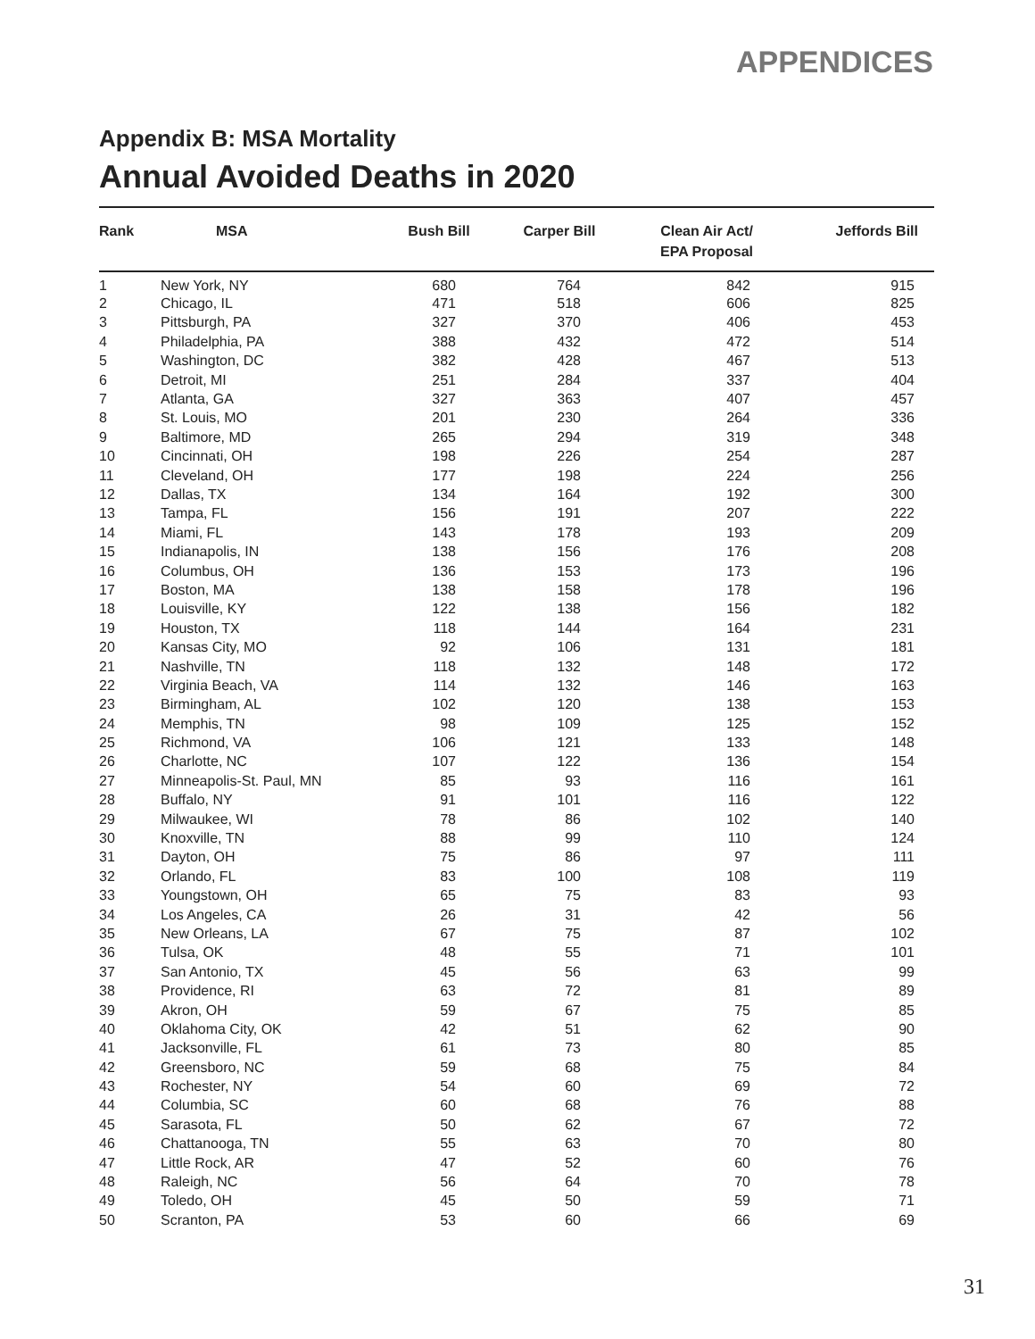APPENDICES
Appendix B: MSA Mortality
Annual Avoided Deaths in 2020
| Rank | MSA | Bush Bill | Carper Bill | Clean Air Act/ EPA Proposal | Jeffords Bill |
| --- | --- | --- | --- | --- | --- |
| 1 | New York, NY | 680 | 764 | 842 | 915 |
| 2 | Chicago, IL | 471 | 518 | 606 | 825 |
| 3 | Pittsburgh, PA | 327 | 370 | 406 | 453 |
| 4 | Philadelphia, PA | 388 | 432 | 472 | 514 |
| 5 | Washington, DC | 382 | 428 | 467 | 513 |
| 6 | Detroit, MI | 251 | 284 | 337 | 404 |
| 7 | Atlanta, GA | 327 | 363 | 407 | 457 |
| 8 | St. Louis, MO | 201 | 230 | 264 | 336 |
| 9 | Baltimore, MD | 265 | 294 | 319 | 348 |
| 10 | Cincinnati, OH | 198 | 226 | 254 | 287 |
| 11 | Cleveland, OH | 177 | 198 | 224 | 256 |
| 12 | Dallas, TX | 134 | 164 | 192 | 300 |
| 13 | Tampa, FL | 156 | 191 | 207 | 222 |
| 14 | Miami, FL | 143 | 178 | 193 | 209 |
| 15 | Indianapolis, IN | 138 | 156 | 176 | 208 |
| 16 | Columbus, OH | 136 | 153 | 173 | 196 |
| 17 | Boston, MA | 138 | 158 | 178 | 196 |
| 18 | Louisville, KY | 122 | 138 | 156 | 182 |
| 19 | Houston, TX | 118 | 144 | 164 | 231 |
| 20 | Kansas City, MO | 92 | 106 | 131 | 181 |
| 21 | Nashville, TN | 118 | 132 | 148 | 172 |
| 22 | Virginia Beach, VA | 114 | 132 | 146 | 163 |
| 23 | Birmingham, AL | 102 | 120 | 138 | 153 |
| 24 | Memphis, TN | 98 | 109 | 125 | 152 |
| 25 | Richmond, VA | 106 | 121 | 133 | 148 |
| 26 | Charlotte, NC | 107 | 122 | 136 | 154 |
| 27 | Minneapolis-St. Paul, MN | 85 | 93 | 116 | 161 |
| 28 | Buffalo, NY | 91 | 101 | 116 | 122 |
| 29 | Milwaukee, WI | 78 | 86 | 102 | 140 |
| 30 | Knoxville, TN | 88 | 99 | 110 | 124 |
| 31 | Dayton, OH | 75 | 86 | 97 | 111 |
| 32 | Orlando, FL | 83 | 100 | 108 | 119 |
| 33 | Youngstown, OH | 65 | 75 | 83 | 93 |
| 34 | Los Angeles, CA | 26 | 31 | 42 | 56 |
| 35 | New Orleans, LA | 67 | 75 | 87 | 102 |
| 36 | Tulsa, OK | 48 | 55 | 71 | 101 |
| 37 | San Antonio, TX | 45 | 56 | 63 | 99 |
| 38 | Providence, RI | 63 | 72 | 81 | 89 |
| 39 | Akron, OH | 59 | 67 | 75 | 85 |
| 40 | Oklahoma City, OK | 42 | 51 | 62 | 90 |
| 41 | Jacksonville, FL | 61 | 73 | 80 | 85 |
| 42 | Greensboro, NC | 59 | 68 | 75 | 84 |
| 43 | Rochester, NY | 54 | 60 | 69 | 72 |
| 44 | Columbia, SC | 60 | 68 | 76 | 88 |
| 45 | Sarasota, FL | 50 | 62 | 67 | 72 |
| 46 | Chattanooga, TN | 55 | 63 | 70 | 80 |
| 47 | Little Rock, AR | 47 | 52 | 60 | 76 |
| 48 | Raleigh, NC | 56 | 64 | 70 | 78 |
| 49 | Toledo, OH | 45 | 50 | 59 | 71 |
| 50 | Scranton, PA | 53 | 60 | 66 | 69 |
31